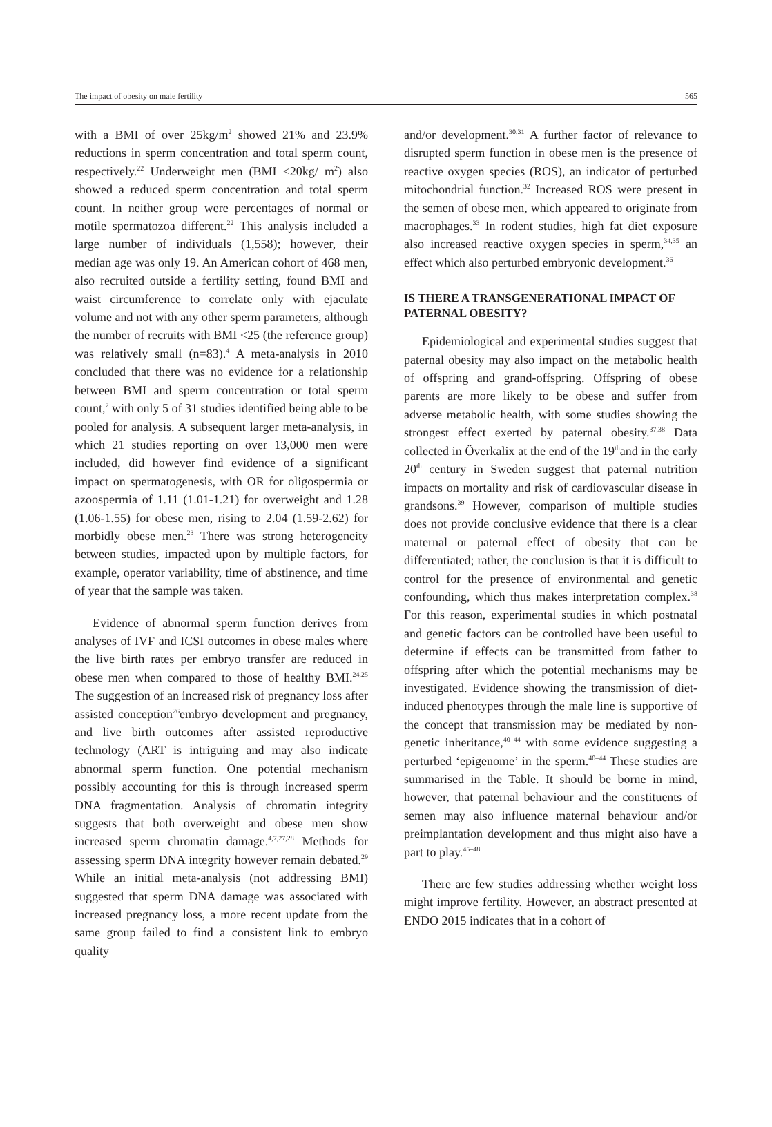The impact of obesity on male fertility 565
with a BMI of over 25kg/m<sup>2</sup> showed 21% and 23.9% reductions in sperm concentration and total sperm count, respectively.<sup>22</sup> Underweight men (BMI <20kg/ m<sup>2</sup>) also showed a reduced sperm concentration and total sperm count. In neither group were percentages of normal or motile spermatozoa different.<sup>22</sup> This analysis included a large number of individuals (1,558); however, their median age was only 19. An American cohort of 468 men, also recruited outside a fertility setting, found BMI and waist circumference to correlate only with ejaculate volume and not with any other sperm parameters, although the number of recruits with BMI <25 (the reference group) was relatively small (n=83).<sup>4</sup> A meta-analysis in 2010 concluded that there was no evidence for a relationship between BMI and sperm concentration or total sperm count,<sup>7</sup> with only 5 of 31 studies identified being able to be pooled for analysis. A subsequent larger meta-analysis, in which 21 studies reporting on over 13,000 men were included, did however find evidence of a significant impact on spermatogenesis, with OR for oligospermia or azoospermia of 1.11 (1.01-1.21) for overweight and 1.28 (1.06-1.55) for obese men, rising to 2.04 (1.59-2.62) for morbidly obese men.<sup>23</sup> There was strong heterogeneity between studies, impacted upon by multiple factors, for example, operator variability, time of abstinence, and time of year that the sample was taken.
Evidence of abnormal sperm function derives from analyses of IVF and ICSI outcomes in obese males where the live birth rates per embryo transfer are reduced in obese men when compared to those of healthy BMI.<sup>24,25</sup> The suggestion of an increased risk of pregnancy loss after assisted conception<sup>26</sup>embryo development and pregnancy, and live birth outcomes after assisted reproductive technology (ART is intriguing and may also indicate abnormal sperm function. One potential mechanism possibly accounting for this is through increased sperm DNA fragmentation. Analysis of chromatin integrity suggests that both overweight and obese men show increased sperm chromatin damage.<sup>4,7,27,28</sup> Methods for assessing sperm DNA integrity however remain debated.<sup>29</sup> While an initial meta-analysis (not addressing BMI) suggested that sperm DNA damage was associated with increased pregnancy loss, a more recent update from the same group failed to find a consistent link to embryo quality
and/or development.<sup>30,31</sup> A further factor of relevance to disrupted sperm function in obese men is the presence of reactive oxygen species (ROS), an indicator of perturbed mitochondrial function.<sup>32</sup> Increased ROS were present in the semen of obese men, which appeared to originate from macrophages.<sup>33</sup> In rodent studies, high fat diet exposure also increased reactive oxygen species in sperm,<sup>34,35</sup> an effect which also perturbed embryonic development.<sup>36</sup>
IS THERE A TRANSGENERATIONAL IMPACT OF PATERNAL OBESITY?
Epidemiological and experimental studies suggest that paternal obesity may also impact on the metabolic health of offspring and grand-offspring. Offspring of obese parents are more likely to be obese and suffer from adverse metabolic health, with some studies showing the strongest effect exerted by paternal obesity.<sup>37,38</sup> Data collected in Överkalix at the end of the 19<sup>th</sup>and in the early 20<sup>th</sup> century in Sweden suggest that paternal nutrition impacts on mortality and risk of cardiovascular disease in grandsons.<sup>39</sup> However, comparison of multiple studies does not provide conclusive evidence that there is a clear maternal or paternal effect of obesity that can be differentiated; rather, the conclusion is that it is difficult to control for the presence of environmental and genetic confounding, which thus makes interpretation complex.<sup>38</sup> For this reason, experimental studies in which postnatal and genetic factors can be controlled have been useful to determine if effects can be transmitted from father to offspring after which the potential mechanisms may be investigated. Evidence showing the transmission of diet-induced phenotypes through the male line is supportive of the concept that transmission may be mediated by non-genetic inheritance,<sup>40–44</sup> with some evidence suggesting a perturbed ‘epigenome’ in the sperm.<sup>40–44</sup> These studies are summarised in the Table. It should be borne in mind, however, that paternal behaviour and the constituents of semen may also influence maternal behaviour and/or preimplantation development and thus might also have a part to play.<sup>45–48</sup>
There are few studies addressing whether weight loss might improve fertility. However, an abstract presented at ENDO 2015 indicates that in a cohort of